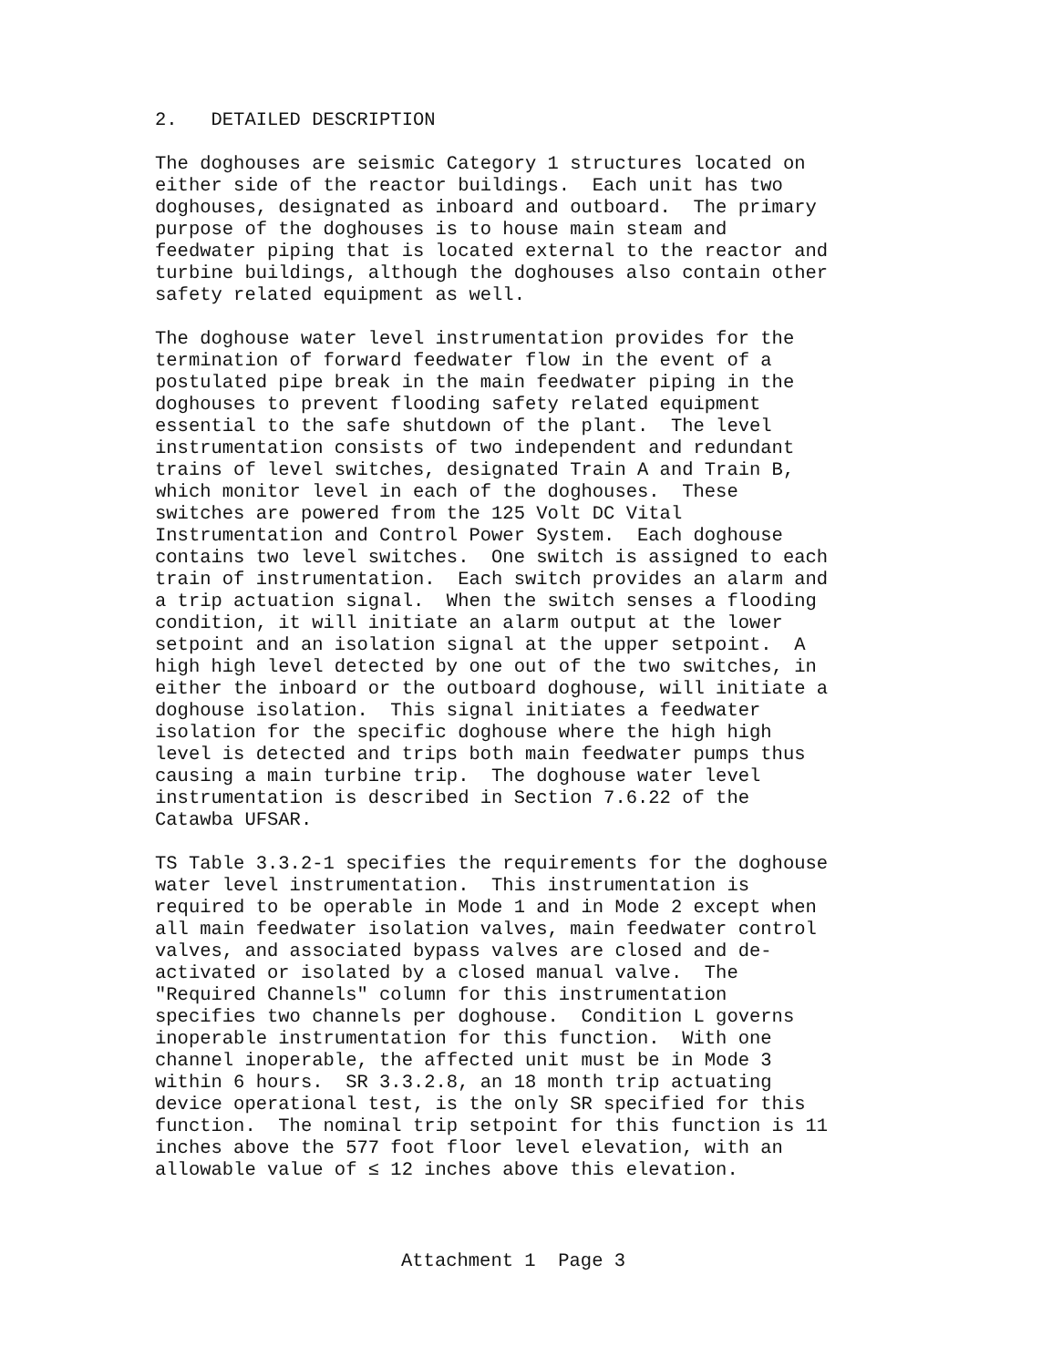2. DETAILED DESCRIPTION
The doghouses are seismic Category 1 structures located on either side of the reactor buildings. Each unit has two doghouses, designated as inboard and outboard. The primary purpose of the doghouses is to house main steam and feedwater piping that is located external to the reactor and turbine buildings, although the doghouses also contain other safety related equipment as well.
The doghouse water level instrumentation provides for the termination of forward feedwater flow in the event of a postulated pipe break in the main feedwater piping in the doghouses to prevent flooding safety related equipment essential to the safe shutdown of the plant. The level instrumentation consists of two independent and redundant trains of level switches, designated Train A and Train B, which monitor level in each of the doghouses. These switches are powered from the 125 Volt DC Vital Instrumentation and Control Power System. Each doghouse contains two level switches. One switch is assigned to each train of instrumentation. Each switch provides an alarm and a trip actuation signal. When the switch senses a flooding condition, it will initiate an alarm output at the lower setpoint and an isolation signal at the upper setpoint. A high high level detected by one out of the two switches, in either the inboard or the outboard doghouse, will initiate a doghouse isolation. This signal initiates a feedwater isolation for the specific doghouse where the high high level is detected and trips both main feedwater pumps thus causing a main turbine trip. The doghouse water level instrumentation is described in Section 7.6.22 of the Catawba UFSAR.
TS Table 3.3.2-1 specifies the requirements for the doghouse water level instrumentation. This instrumentation is required to be operable in Mode 1 and in Mode 2 except when all main feedwater isolation valves, main feedwater control valves, and associated bypass valves are closed and de- activated or isolated by a closed manual valve. The "Required Channels" column for this instrumentation specifies two channels per doghouse. Condition L governs inoperable instrumentation for this function. With one channel inoperable, the affected unit must be in Mode 3 within 6 hours. SR 3.3.2.8, an 18 month trip actuating device operational test, is the only SR specified for this function. The nominal trip setpoint for this function is 11 inches above the 577 foot floor level elevation, with an allowable value of ≤ 12 inches above this elevation.
Attachment 1 Page 3